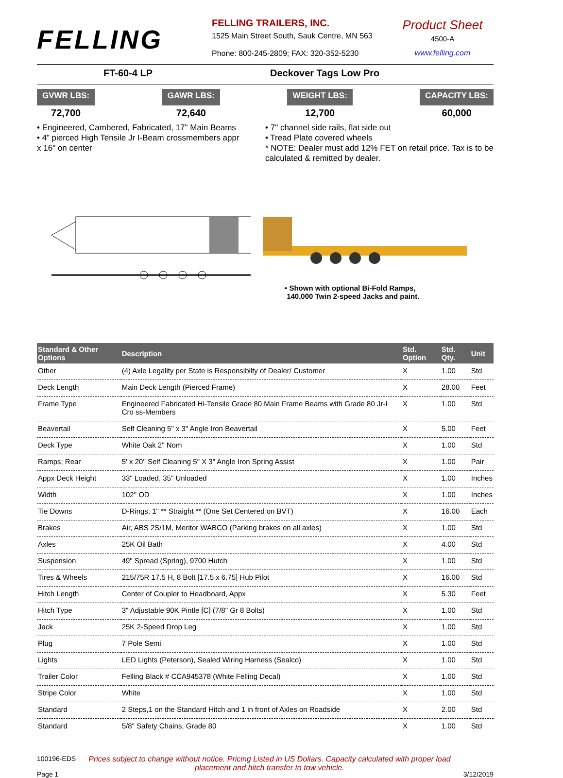FELLING
FELLING TRAILERS, INC.
1525 Main Street South, Sauk Centre, MN 563
Phone: 800-245-2809; FAX: 320-352-5230
Product Sheet
4500-A
www.felling.com
FT-60-4 LP Deckover Tags Low Pro
GVWR LBS:
72,700
GAWR LBS:
72,640
WEIGHT LBS:
12,700
CAPACITY LBS:
60,000
• Engineered, Cambered, Fabricated, 17" Main Beams
• 4” pierced High Tensile Jr I-Beam crossmembers appr
x 16" on center
• 7" channel side rails, flat side out
• Tread Plate covered wheels
* NOTE: Dealer must add 12% FET on retail price. Tax is to be calculated & remitted by dealer.
• Shown with optional Bi-Fold Ramps,
140,000 Twin 2-speed Jacks and paint.
| Standard & Other Options | Description | Std. Option | Std. Qty. | Unit |
| --- | --- | --- | --- | --- |
| Other | (4) Axle Legality per State is Responsibilty of Dealer/ Customer | X | 1.00 | Std |
| Deck Length | Main Deck Length (Pierced Frame) | X | 28.00 | Feet |
| Frame Type | Engineered Fabricated Hi-Tensile Grade 80 Main Frame Beams with Grade 80 Jr-I Cro ss-Members | X | 1.00 | Std |
| Beavertail | Self Cleaning 5" x 3" Angle Iron Beavertail | X | 5.00 | Feet |
| Deck Type | White Oak 2" Nom | X | 1.00 | Std |
| Ramps; Rear | 5' x 20" Self Cleaning 5" X 3" Angle Iron Spring Assist | X | 1.00 | Pair |
| Appx Deck Height | 33" Loaded, 35" Unloaded | X | 1.00 | Inches |
| Width | 102" OD | X | 1.00 | Inches |
| Tie Downs | D-Rings, 1" ** Straight ** (One Set Centered on BVT) | X | 16.00 | Each |
| Brakes | Air, ABS 2S/1M, Meritor WABCO (Parking brakes on all axles) | X | 1.00 | Std |
| Axles | 25K Oil Bath | X | 4.00 | Std |
| Suspension | 49" Spread (Spring), 9700 Hutch | X | 1.00 | Std |
| Tires & Wheels | 215/75R 17.5 H, 8 Bolt [17.5 x 6.75] Hub Pilot | X | 16.00 | Std |
| Hitch Length | Center of Coupler to Headboard, Appx | X | 5.30 | Feet |
| Hitch Type | 3" Adjustable 90K Pintle [C] (7/8" Gr 8 Bolts) | X | 1.00 | Std |
| Jack | 25K 2-Speed Drop Leg | X | 1.00 | Std |
| Plug | 7 Pole Semi | X | 1.00 | Std |
| Lights | LED Lights (Peterson), Sealed Wiring Harness (Sealco) | X | 1.00 | Std |
| Trailer Color | Felling Black # CCA945378 (White Felling Decal) | X | 1.00 | Std |
| Stripe Color | White | X | 1.00 | Std |
| Standard | 2 Steps,1 on the Standard Hitch and 1 in front of Axles on Roadside | X | 2.00 | Std |
| Standard | 5/8" Safety Chains, Grade 80 | X | 1.00 | Std |
100196-EDS
Page 1
Prices subject to change without notice. Pricing Listed in US Dollars. Capacity calculated with proper load placement and hitch transfer to tow vehicle.
3/12/2019